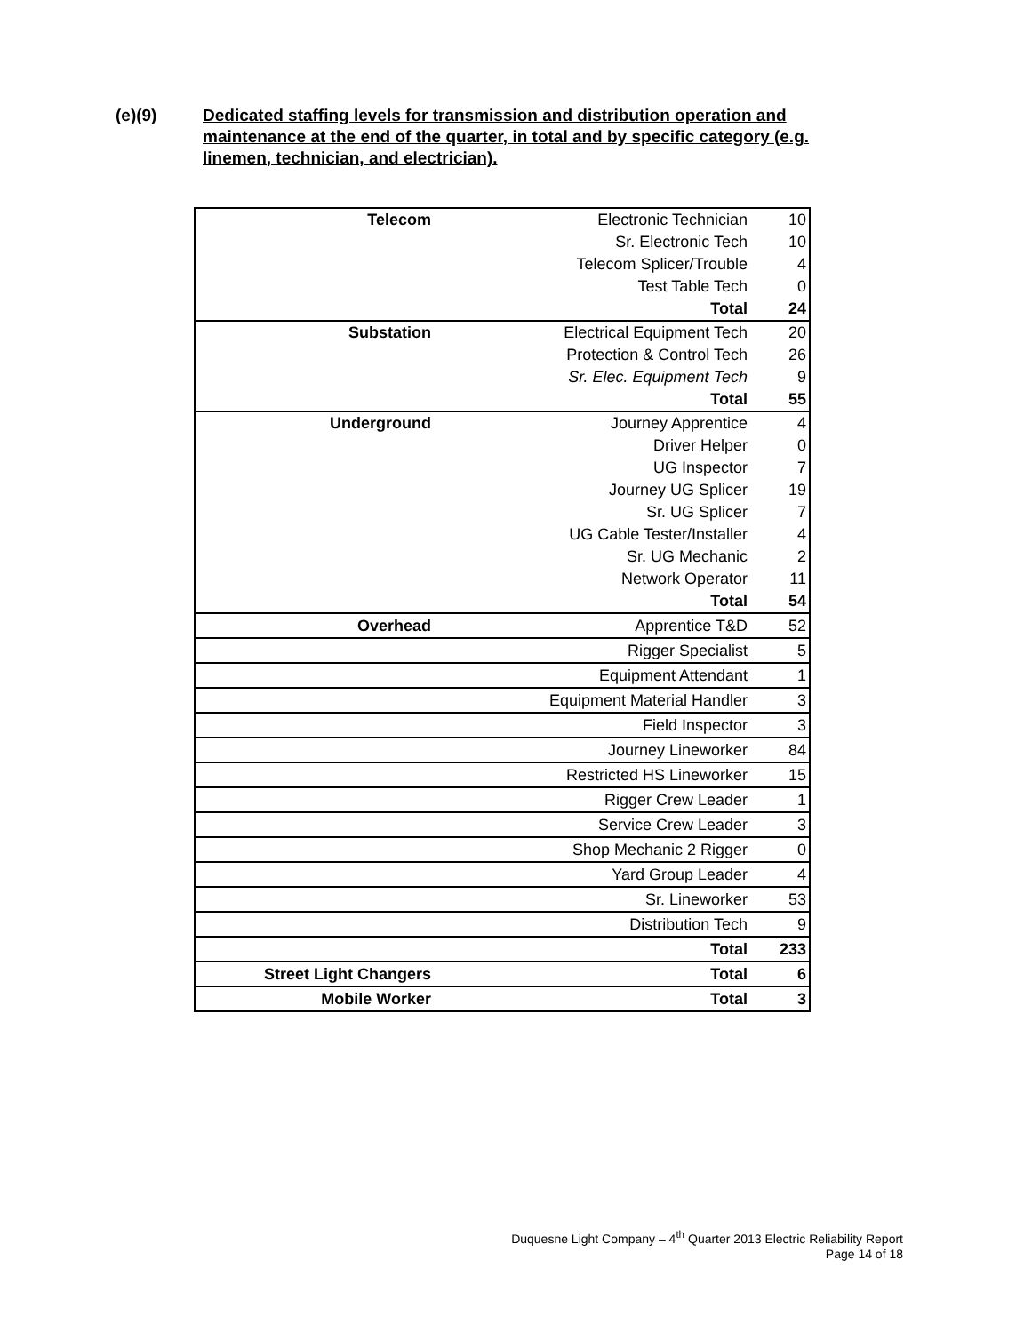(e)(9) Dedicated staffing levels for transmission and distribution operation and maintenance at the end of the quarter, in total and by specific category (e.g. linemen, technician, and electrician).
| Telecom | Electronic Technician | 10 |
| | Sr. Electronic Tech | 10 |
| | Telecom Splicer/Trouble | 4 |
| | Test Table Tech | 0 |
| | Total | 24 |
| Substation | Electrical Equipment Tech | 20 |
| | Protection & Control Tech | 26 |
| | Sr. Elec. Equipment Tech | 9 |
| | Total | 55 |
| Underground | Journey Apprentice | 4 |
| | Driver Helper | 0 |
| | UG Inspector | 7 |
| | Journey UG Splicer | 19 |
| | Sr. UG Splicer | 7 |
| | UG Cable Tester/Installer | 4 |
| | Sr. UG Mechanic | 2 |
| | Network Operator | 11 |
| | Total | 54 |
| Overhead | Apprentice T&D | 52 |
| | Rigger Specialist | 5 |
| | Equipment Attendant | 1 |
| | Equipment Material Handler | 3 |
| | Field Inspector | 3 |
| | Journey Lineworker | 84 |
| | Restricted HS Lineworker | 15 |
| | Rigger Crew Leader | 1 |
| | Service Crew Leader | 3 |
| | Shop Mechanic 2 Rigger | 0 |
| | Yard Group Leader | 4 |
| | Sr. Lineworker | 53 |
| | Distribution Tech | 9 |
| | Total | 233 |
| Street Light Changers | Total | 6 |
| Mobile Worker | Total | 3 |
Duquesne Light Company – 4<sup>th</sup> Quarter 2013 Electric Reliability Report
Page 14 of 18